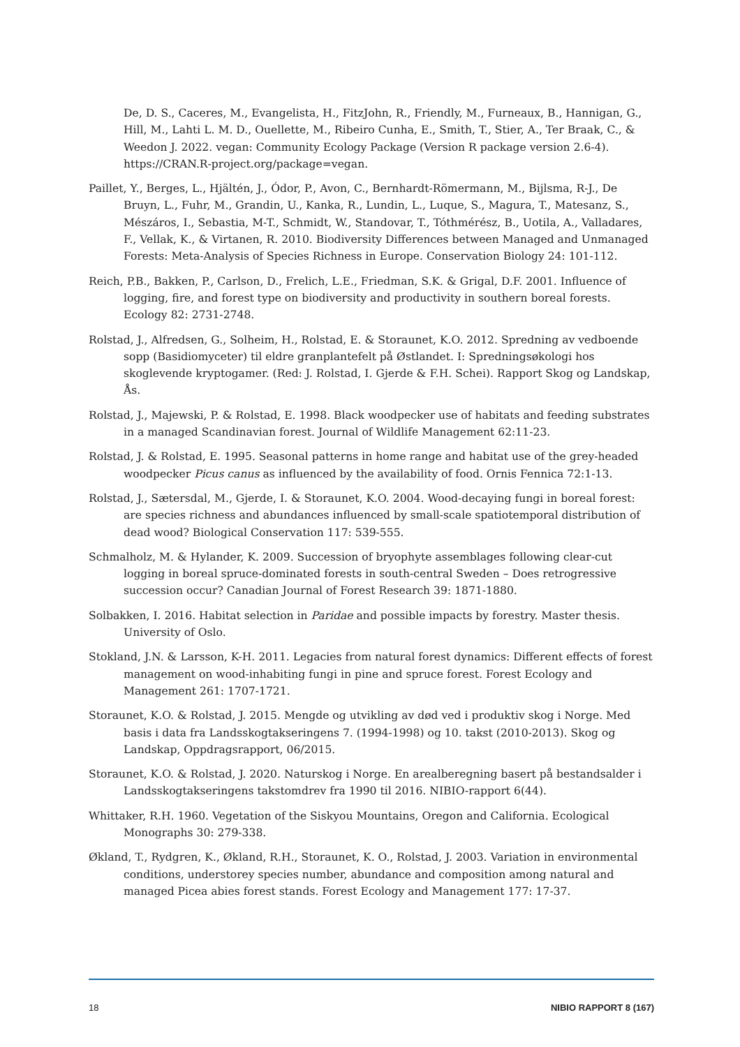De, D. S., Caceres, M., Evangelista, H., FitzJohn, R., Friendly, M., Furneaux, B., Hannigan, G., Hill, M., Lahti L. M. D., Ouellette, M., Ribeiro Cunha, E., Smith, T., Stier, A., Ter Braak, C., & Weedon J. 2022. vegan: Community Ecology Package (Version R package version 2.6-4). https://CRAN.R-project.org/package=vegan.
Paillet, Y., Berges, L., Hjältén, J., Ódor, P., Avon, C., Bernhardt-Römermann, M., Bijlsma, R-J., De Bruyn, L., Fuhr, M., Grandin, U., Kanka, R., Lundin, L., Luque, S., Magura, T., Matesanz, S., Mészáros, I., Sebastia, M-T., Schmidt, W., Standovar, T., Tóthmérész, B., Uotila, A., Valladares, F., Vellak, K., & Virtanen, R. 2010. Biodiversity Differences between Managed and Unmanaged Forests: Meta-Analysis of Species Richness in Europe. Conservation Biology 24: 101-112.
Reich, P.B., Bakken, P., Carlson, D., Frelich, L.E., Friedman, S.K. & Grigal, D.F. 2001. Influence of logging, fire, and forest type on biodiversity and productivity in southern boreal forests. Ecology 82: 2731-2748.
Rolstad, J., Alfredsen, G., Solheim, H., Rolstad, E. & Storaunet, K.O. 2012. Spredning av vedboende sopp (Basidiomyceter) til eldre granplantefelt på Østlandet. I: Spredningsøkologi hos skoglevende kryptogamer. (Red: J. Rolstad, I. Gjerde & F.H. Schei). Rapport Skog og Landskap, Ås.
Rolstad, J., Majewski, P. & Rolstad, E. 1998. Black woodpecker use of habitats and feeding substrates in a managed Scandinavian forest. Journal of Wildlife Management 62:11-23.
Rolstad, J. & Rolstad, E. 1995. Seasonal patterns in home range and habitat use of the grey-headed woodpecker Picus canus as influenced by the availability of food. Ornis Fennica 72:1-13.
Rolstad, J., Sætersdal, M., Gjerde, I. & Storaunet, K.O. 2004. Wood-decaying fungi in boreal forest: are species richness and abundances influenced by small-scale spatiotemporal distribution of dead wood? Biological Conservation 117: 539-555.
Schmalholz, M. & Hylander, K. 2009. Succession of bryophyte assemblages following clear-cut logging in boreal spruce-dominated forests in south-central Sweden – Does retrogressive succession occur? Canadian Journal of Forest Research 39: 1871-1880.
Solbakken, I. 2016. Habitat selection in Paridae and possible impacts by forestry. Master thesis. University of Oslo.
Stokland, J.N. & Larsson, K-H. 2011. Legacies from natural forest dynamics: Different effects of forest management on wood-inhabiting fungi in pine and spruce forest. Forest Ecology and Management 261: 1707-1721.
Storaunet, K.O. & Rolstad, J. 2015. Mengde og utvikling av død ved i produktiv skog i Norge. Med basis i data fra Landsskogtakseringens 7. (1994-1998) og 10. takst (2010-2013). Skog og Landskap, Oppdragsrapport, 06/2015.
Storaunet, K.O. & Rolstad, J. 2020. Naturskog i Norge. En arealberegning basert på bestandsalder i Landsskogtakseringens takstomdrev fra 1990 til 2016. NIBIO-rapport 6(44).
Whittaker, R.H. 1960. Vegetation of the Siskyou Mountains, Oregon and California. Ecological Monographs 30: 279-338.
Økland, T., Rydgren, K., Økland, R.H., Storaunet, K. O., Rolstad, J. 2003. Variation in environmental conditions, understorey species number, abundance and composition among natural and managed Picea abies forest stands. Forest Ecology and Management 177: 17-37.
18 NIBIO RAPPORT 8 (167)